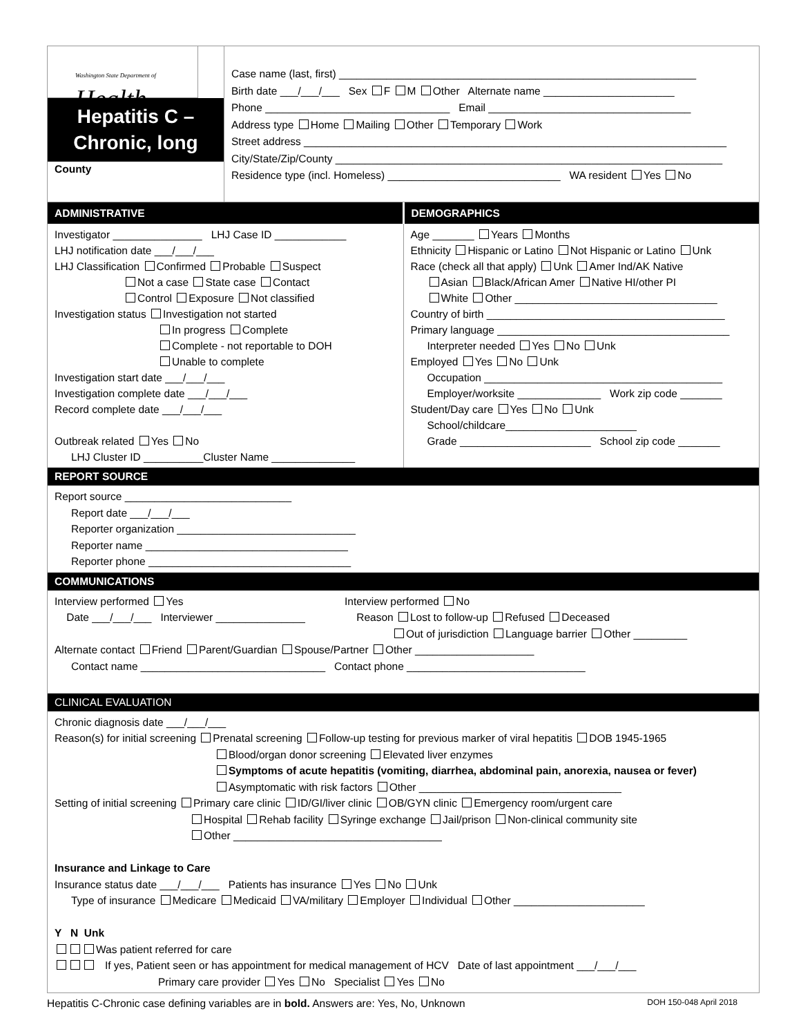Washington State Department of
Health
Hepatitis C –
Chronic, long
County
Case name (last, first) ____________________________________________________________
Birth date ___/___/___ Sex F M Other Alternate name ______________________
Phone _______________________________ Email __________________________________
Address type Home Mailing Other Temporary Work
Street address _______________________________________________________________________
City/State/Zip/County _________________________________________________________________
Residence type (incl. Homeless) _____________________________ WA resident Yes No
ADMINISTRATIVE DEMOGRAPHICS
Investigator _______________ LHJ Case ID ____________
LHJ notification date ___/___/___
LHJ Classification Confirmed Probable Suspect
Not a case State case Contact
Control Exposure Not classified
Investigation status Investigation not started
In progress Complete
Complete - not reportable to DOH
Unable to complete
Investigation start date ___/___/___
Investigation complete date ___/___/___
Record complete date ___/___/___
Outbreak related Yes No
LHJ Cluster ID __________Cluster Name ______________
Age _______ Years Months
Ethnicity Hispanic or Latino Not Hispanic or Latino Unk
Race (check all that apply) Unk Amer Ind/AK Native
Asian Black/African Amer Native HI/other PI
White Other __________________________________
Country of birth ________________________________________
Primary language _______________________________________
Interpreter needed Yes No Unk
Employed Yes No Unk
Occupation ________________________________________
Employer/worksite ______________ Work zip code _______
Student/Day care Yes No Unk
School/childcare______________________
Grade ______________________ School zip code _______
REPORT SOURCE
Report source ____________________________
Report date ___/___/___
Reporter organization ______________________________
Reporter name __________________________________
Reporter phone __________________________________
COMMUNICATIONS
Interview performed Yes
Date ___/___/___ Interviewer _______________
Interview performed No
Reason Lost to follow-up Refused Deceased
Out of jurisdiction Language barrier Other _________
Alternate contact Friend Parent/Guardian Spouse/Partner Other ____________________
Contact name _______________________________ Contact phone ______________________________
CLINICAL EVALUATION
Chronic diagnosis date ___/___/___
Reason(s) for initial screening Prenatal screening Follow-up testing for previous marker of viral hepatitis DOB 1945-1965
Blood/organ donor screening Elevated liver enzymes
Symptoms of acute hepatitis (vomiting, diarrhea, abdominal pain, anorexia, nausea or fever)
Asymptomatic with risk factors Other __________________________________
Setting of initial screening Primary care clinic ID/GI/liver clinic OB/GYN clinic Emergency room/urgent care
Hospital Rehab facility Syringe exchange Jail/prison Non-clinical community site
Other ___________________________________
Insurance and Linkage to Care
Insurance status date ___/___/___ Patients has insurance Yes No Unk
Type of insurance Medicare Medicaid VA/military Employer Individual Other ______________________
Y N Unk
Was patient referred for care
If yes, Patient seen or has appointment for medical management of HCV Date of last appointment ___/___/___
Primary care provider Yes No Specialist Yes No
Hepatitis C-Chronic case defining variables are in bold. Answers are: Yes, No, Unknown DOH 150-048 April 2018